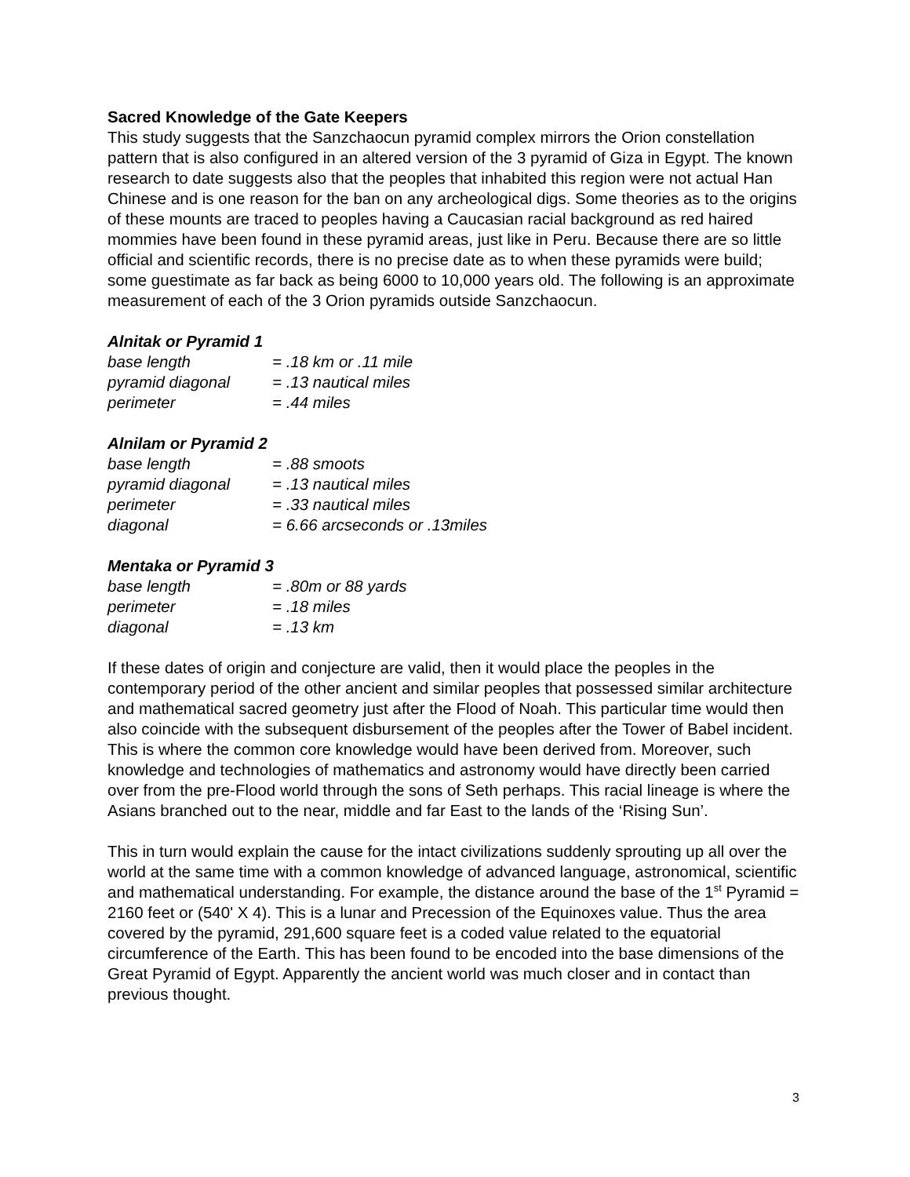Sacred Knowledge of the Gate Keepers
This study suggests that the Sanzchaocun pyramid complex mirrors the Orion constellation pattern that is also configured in an altered version of the 3 pyramid of Giza in Egypt. The known research to date suggests also that the peoples that inhabited this region were not actual Han Chinese and is one reason for the ban on any archeological digs. Some theories as to the origins of these mounts are traced to peoples having a Caucasian racial background as red haired mommies have been found in these pyramid areas, just like in Peru. Because there are so little official and scientific records, there is no precise date as to when these pyramids were build; some guestimate as far back as being 6000 to 10,000 years old. The following is an approximate measurement of each of the 3 Orion pyramids outside Sanzchaocun.
Alnitak or Pyramid 1
| base length | = .18 km or .11 mile |
| pyramid diagonal | = .13 nautical miles |
| perimeter | = .44 miles |
Alnilam or Pyramid 2
| base length | = .88 smoots |
| pyramid diagonal | = .13 nautical miles |
| perimeter | = .33 nautical miles |
| diagonal | = 6.66 arcseconds or .13miles |
Mentaka or Pyramid 3
| base length | = .80m or 88 yards |
| perimeter | = .18 miles |
| diagonal | = .13 km |
If these dates of origin and conjecture are valid, then it would place the peoples in the contemporary period of the other ancient and similar peoples that possessed similar architecture and mathematical sacred geometry just after the Flood of Noah. This particular time would then also coincide with the subsequent disbursement of the peoples after the Tower of Babel incident. This is where the common core knowledge would have been derived from. Moreover, such knowledge and technologies of mathematics and astronomy would have directly been carried over from the pre-Flood world through the sons of Seth perhaps. This racial lineage is where the Asians branched out to the near, middle and far East to the lands of the ‘Rising Sun’.
This in turn would explain the cause for the intact civilizations suddenly sprouting up all over the world at the same time with a common knowledge of advanced language, astronomical, scientific and mathematical understanding. For example, the distance around the base of the 1<sup>st</sup> Pyramid = 2160 feet or (540' X 4). This is a lunar and Precession of the Equinoxes value. Thus the area covered by the pyramid, 291,600 square feet is a coded value related to the equatorial circumference of the Earth. This has been found to be encoded into the base dimensions of the Great Pyramid of Egypt. Apparently the ancient world was much closer and in contact than previous thought.
3